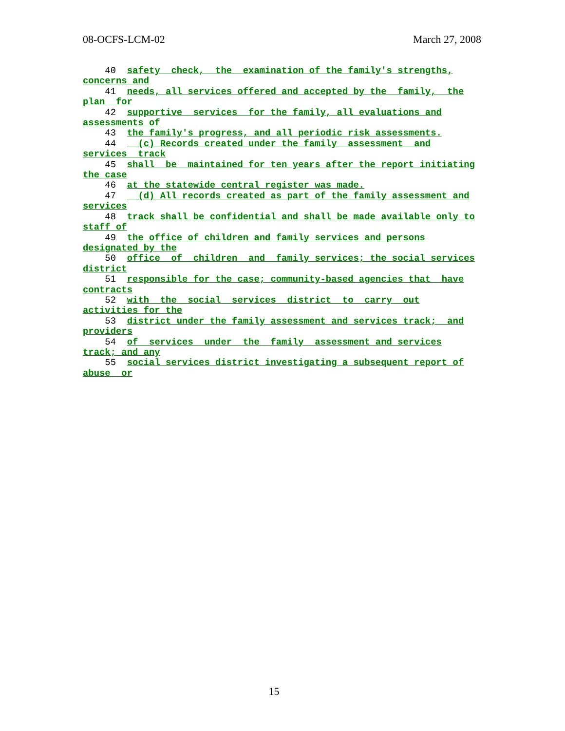08-OCFS-LCM-02 March 27, 2008
40 safety check, the examination of the family's strengths, concerns and 41 needs, all services offered and accepted by the family, the plan for 42 supportive services for the family, all evaluations and assessments of 43 the family's progress, and all periodic risk assessments. 44 (c) Records created under the family assessment and services track 45 shall be maintained for ten years after the report initiating the case 46 at the statewide central register was made. 47 (d) All records created as part of the family assessment and services 48 track shall be confidential and shall be made available only to staff of 49 the office of children and family services and persons designated by the 50 office of children and family services; the social services district 51 responsible for the case; community-based agencies that have contracts 52 with the social services district to carry out activities for the 53 district under the family assessment and services track; and providers 54 of services under the family assessment and services track; and any 55 social services district investigating a subsequent report of abuse or
15